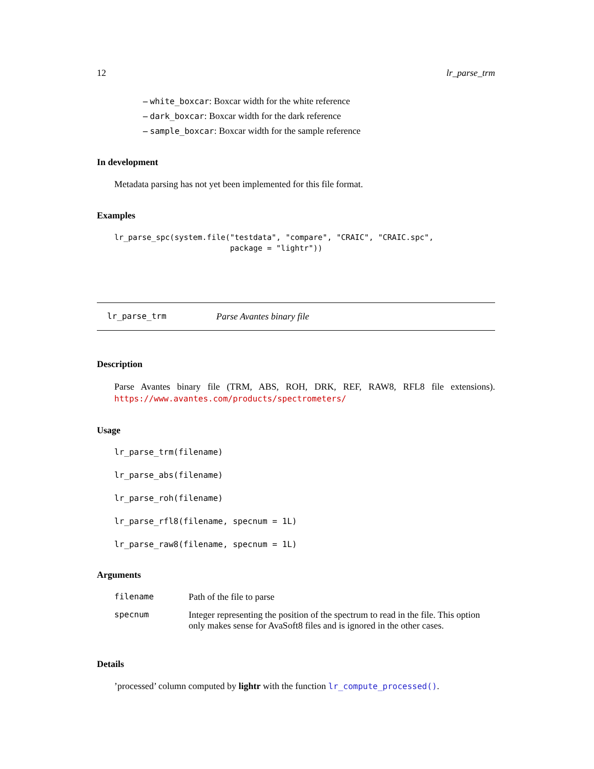12 lr_parse_trm
– white_boxcar: Boxcar width for the white reference
– dark_boxcar: Boxcar width for the dark reference
– sample_boxcar: Boxcar width for the sample reference
In development
Metadata parsing has not yet been implemented for this file format.
Examples
lr_parse_spc(system.file("testdata", "compare", "CRAIC", "CRAIC.spc",
                         package = "lightr"))
lr_parse_trm Parse Avantes binary file
Description
Parse Avantes binary file (TRM, ABS, ROH, DRK, REF, RAW8, RFL8 file extensions). https://www.avantes.com/products/spectrometers/
Usage
lr_parse_trm(filename)
lr_parse_abs(filename)
lr_parse_roh(filename)
lr_parse_rfl8(filename, specnum = 1L)
lr_parse_raw8(filename, specnum = 1L)
Arguments
| filename | Path of the file to parse |
| specnum | Integer representing the position of the spectrum to read in the file. This option only makes sense for AvaSoft8 files and is ignored in the other cases. |
Details
’processed’ column computed by lightr with the function lr_compute_processed().